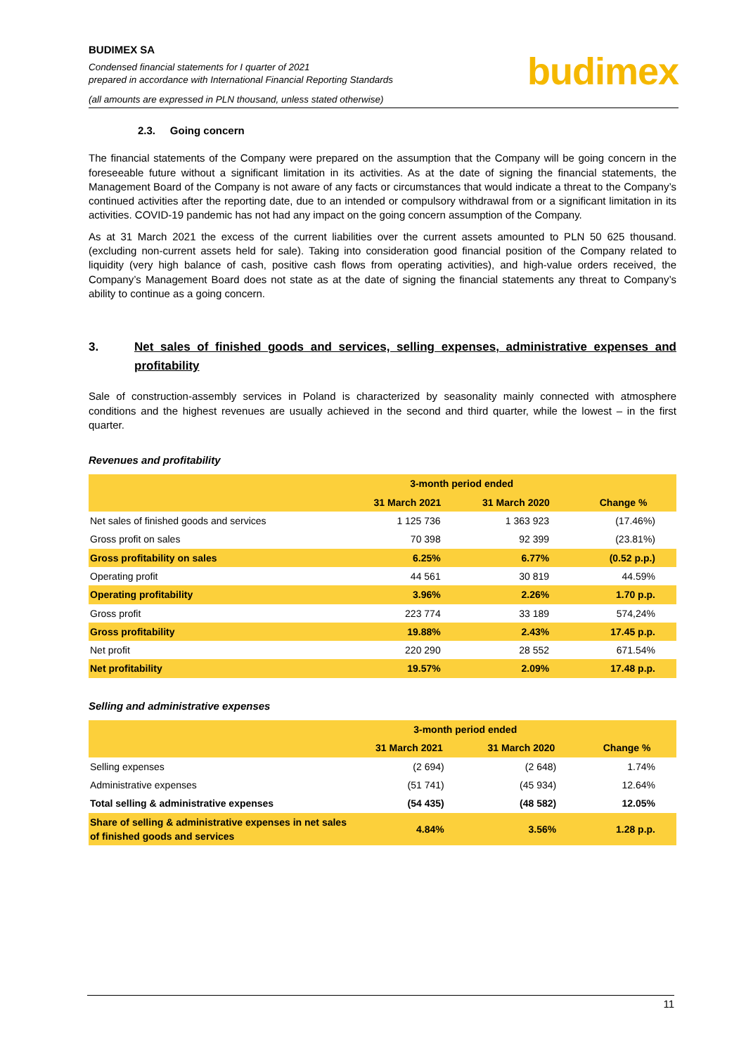BUDIMEX SA
Condensed financial statements for I quarter of 2021
prepared in accordance with International Financial Reporting Standards
(all amounts are expressed in PLN thousand, unless stated otherwise)
budimex
2.3. Going concern
The financial statements of the Company were prepared on the assumption that the Company will be going concern in the foreseeable future without a significant limitation in its activities. As at the date of signing the financial statements, the Management Board of the Company is not aware of any facts or circumstances that would indicate a threat to the Company’s continued activities after the reporting date, due to an intended or compulsory withdrawal from or a significant limitation in its activities. COVID-19 pandemic has not had any impact on the going concern assumption of the Company.
As at 31 March 2021 the excess of the current liabilities over the current assets amounted to PLN 50 625 thousand. (excluding non-current assets held for sale). Taking into consideration good financial position of the Company related to liquidity (very high balance of cash, positive cash flows from operating activities), and high-value orders received, the Company’s Management Board does not state as at the date of signing the financial statements any threat to Company’s ability to continue as a going concern.
3. Net sales of finished goods and services, selling expenses, administrative expenses and profitability
Sale of construction-assembly services in Poland is characterized by seasonality mainly connected with atmosphere conditions and the highest revenues are usually achieved in the second and third quarter, while the lowest – in the first quarter.
Revenues and profitability
| | 3-month period ended | | |
| --- | --- | --- | --- |
| | 31 March 2021 | 31 March 2020 | Change % |
| Net sales of finished goods and services | 1 125 736 | 1 363 923 | (17.46%) |
| Gross profit on sales | 70 398 | 92 399 | (23.81%) |
| Gross profitability on sales | 6.25% | 6.77% | (0.52 p.p.) |
| Operating profit | 44 561 | 30 819 | 44.59% |
| Operating profitability | 3.96% | 2.26% | 1.70 p.p. |
| Gross profit | 223 774 | 33 189 | 574,24% |
| Gross profitability | 19.88% | 2.43% | 17.45 p.p. |
| Net profit | 220 290 | 28 552 | 671.54% |
| Net profitability | 19.57% | 2.09% | 17.48 p.p. |
Selling and administrative expenses
| | 3-month period ended | | |
| --- | --- | --- | --- |
| | 31 March 2021 | 31 March 2020 | Change % |
| Selling expenses | (2 694) | (2 648) | 1.74% |
| Administrative expenses | (51 741) | (45 934) | 12.64% |
| Total selling & administrative expenses | (54 435) | (48 582) | 12.05% |
| Share of selling & administrative expenses in net sales of finished goods and services | 4.84% | 3.56% | 1.28 p.p. |
11